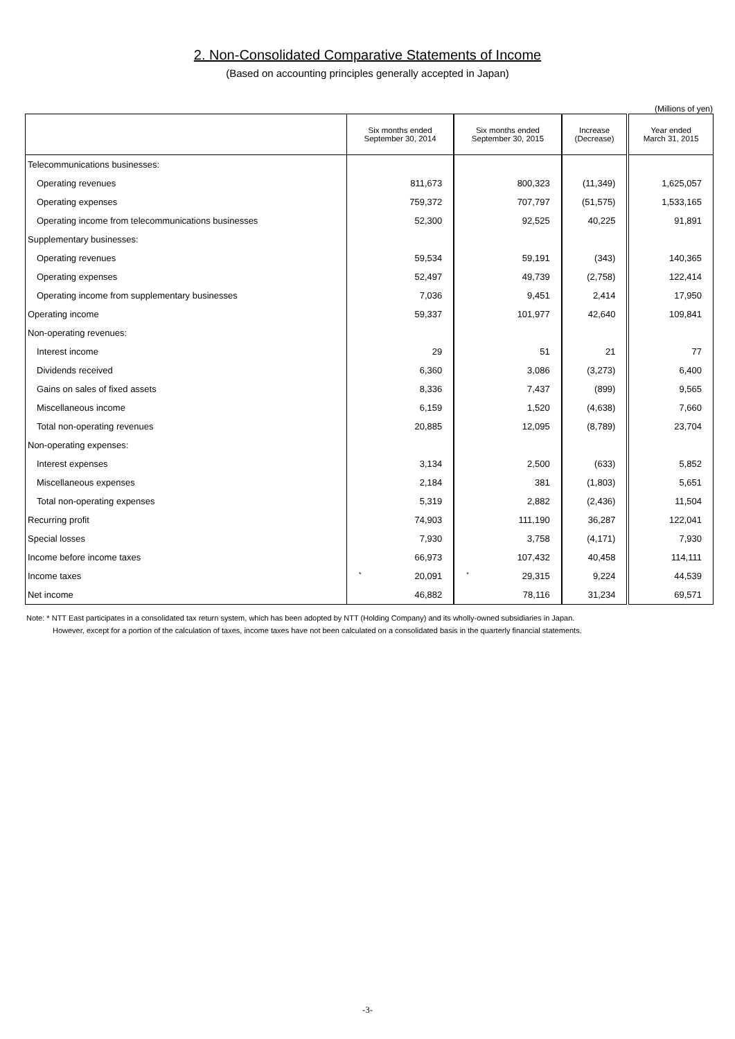2. Non-Consolidated Comparative Statements of Income
(Based on accounting principles generally accepted in Japan)
(Millions of yen)
| | Six months ended September 30, 2014 | Six months ended September 30, 2015 | Increase (Decrease) | Year ended March 31, 2015 |
| --- | --- | --- | --- | --- |
| Telecommunications businesses: | | | | |
| Operating revenues | 811,673 | 800,323 | (11,349) | 1,625,057 |
| Operating expenses | 759,372 | 707,797 | (51,575) | 1,533,165 |
| Operating income from telecommunications businesses | 52,300 | 92,525 | 40,225 | 91,891 |
| Supplementary businesses: | | | | |
| Operating revenues | 59,534 | 59,191 | (343) | 140,365 |
| Operating expenses | 52,497 | 49,739 | (2,758) | 122,414 |
| Operating income from supplementary businesses | 7,036 | 9,451 | 2,414 | 17,950 |
| Operating income | 59,337 | 101,977 | 42,640 | 109,841 |
| Non-operating revenues: | | | | |
| Interest income | 29 | 51 | 21 | 77 |
| Dividends received | 6,360 | 3,086 | (3,273) | 6,400 |
| Gains on sales of fixed assets | 8,336 | 7,437 | (899) | 9,565 |
| Miscellaneous income | 6,159 | 1,520 | (4,638) | 7,660 |
| Total non-operating revenues | 20,885 | 12,095 | (8,789) | 23,704 |
| Non-operating expenses: | | | | |
| Interest expenses | 3,134 | 2,500 | (633) | 5,852 |
| Miscellaneous expenses | 2,184 | 381 | (1,803) | 5,651 |
| Total non-operating expenses | 5,319 | 2,882 | (2,436) | 11,504 |
| Recurring profit | 74,903 | 111,190 | 36,287 | 122,041 |
| Special losses | 7,930 | 3,758 | (4,171) | 7,930 |
| Income before income taxes | 66,973 | 107,432 | 40,458 | 114,111 |
| Income taxes | * 20,091 | * 29,315 | 9,224 | 44,539 |
| Net income | 46,882 | 78,116 | 31,234 | 69,571 |
Note: * NTT East participates in a consolidated tax return system, which has been adopted by NTT (Holding Company) and its wholly-owned subsidiaries in Japan.
However, except for a portion of the calculation of taxes, income taxes have not been calculated on a consolidated basis in the quarterly financial statements.
-3-